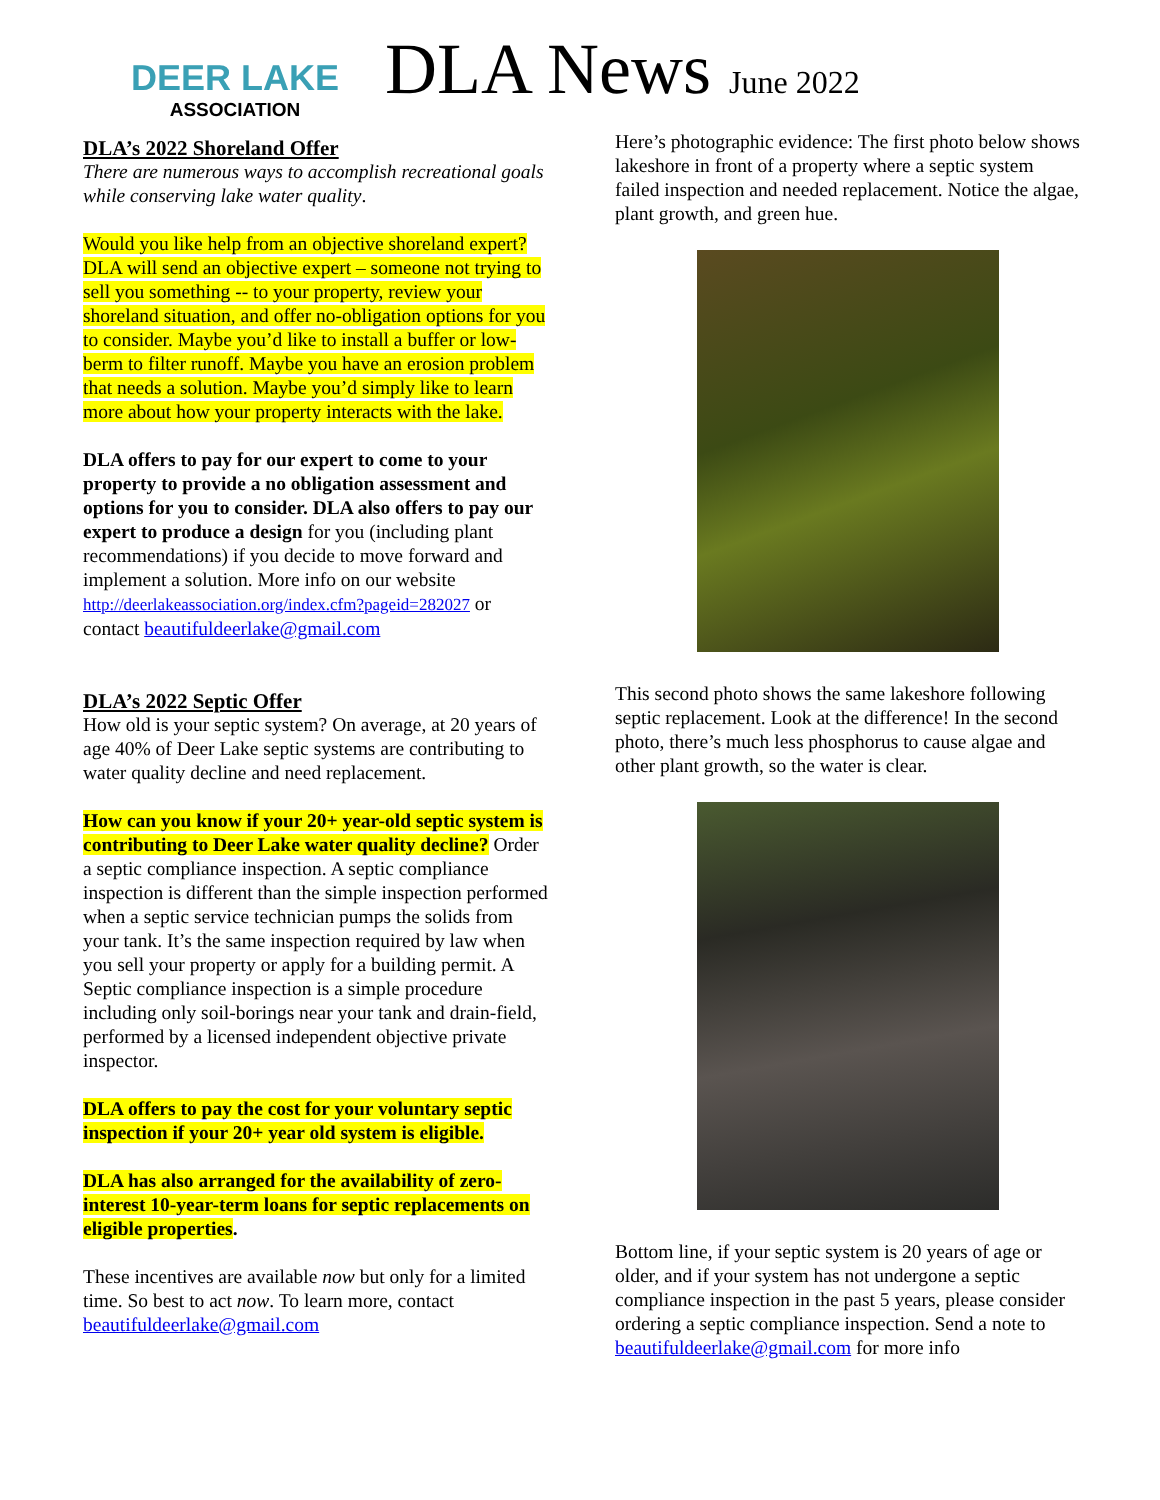DEER LAKE
ASSOCIATION
DLA News June 2022
DLA’s 2022 Shoreland Offer
There are numerous ways to accomplish recreational goals while conserving lake water quality.
Would you like help from an objective shoreland expert? DLA will send an objective expert – someone not trying to sell you something -- to your property, review your shoreland situation, and offer no-obligation options for you to consider. Maybe you’d like to install a buffer or low-berm to filter runoff. Maybe you have an erosion problem that needs a solution. Maybe you’d simply like to learn more about how your property interacts with the lake.
DLA offers to pay for our expert to come to your property to provide a no obligation assessment and options for you to consider. DLA also offers to pay our expert to produce a design for you (including plant recommendations) if you decide to move forward and implement a solution. More info on our website http://deerlakeassociation.org/index.cfm?pageid=282027 or contact beautifuldeerlake@gmail.com
DLA’s 2022 Septic Offer
How old is your septic system? On average, at 20 years of age 40% of Deer Lake septic systems are contributing to water quality decline and need replacement.
How can you know if your 20+ year-old septic system is contributing to Deer Lake water quality decline? Order a septic compliance inspection. A septic compliance inspection is different than the simple inspection performed when a septic service technician pumps the solids from your tank. It’s the same inspection required by law when you sell your property or apply for a building permit. A Septic compliance inspection is a simple procedure including only soil-borings near your tank and drain-field, performed by a licensed independent objective private inspector.
DLA offers to pay the cost for your voluntary septic inspection if your 20+ year old system is eligible.
DLA has also arranged for the availability of zero-interest 10-year-term loans for septic replacements on eligible properties.
These incentives are available now but only for a limited time. So best to act now. To learn more, contact beautifuldeerlake@gmail.com
Here’s photographic evidence: The first photo below shows lakeshore in front of a property where a septic system failed inspection and needed replacement. Notice the algae, plant growth, and green hue.
This second photo shows the same lakeshore following septic replacement. Look at the difference! In the second photo, there’s much less phosphorus to cause algae and other plant growth, so the water is clear.
Bottom line, if your septic system is 20 years of age or older, and if your system has not undergone a septic compliance inspection in the past 5 years, please consider ordering a septic compliance inspection. Send a note to beautifuldeerlake@gmail.com for more info